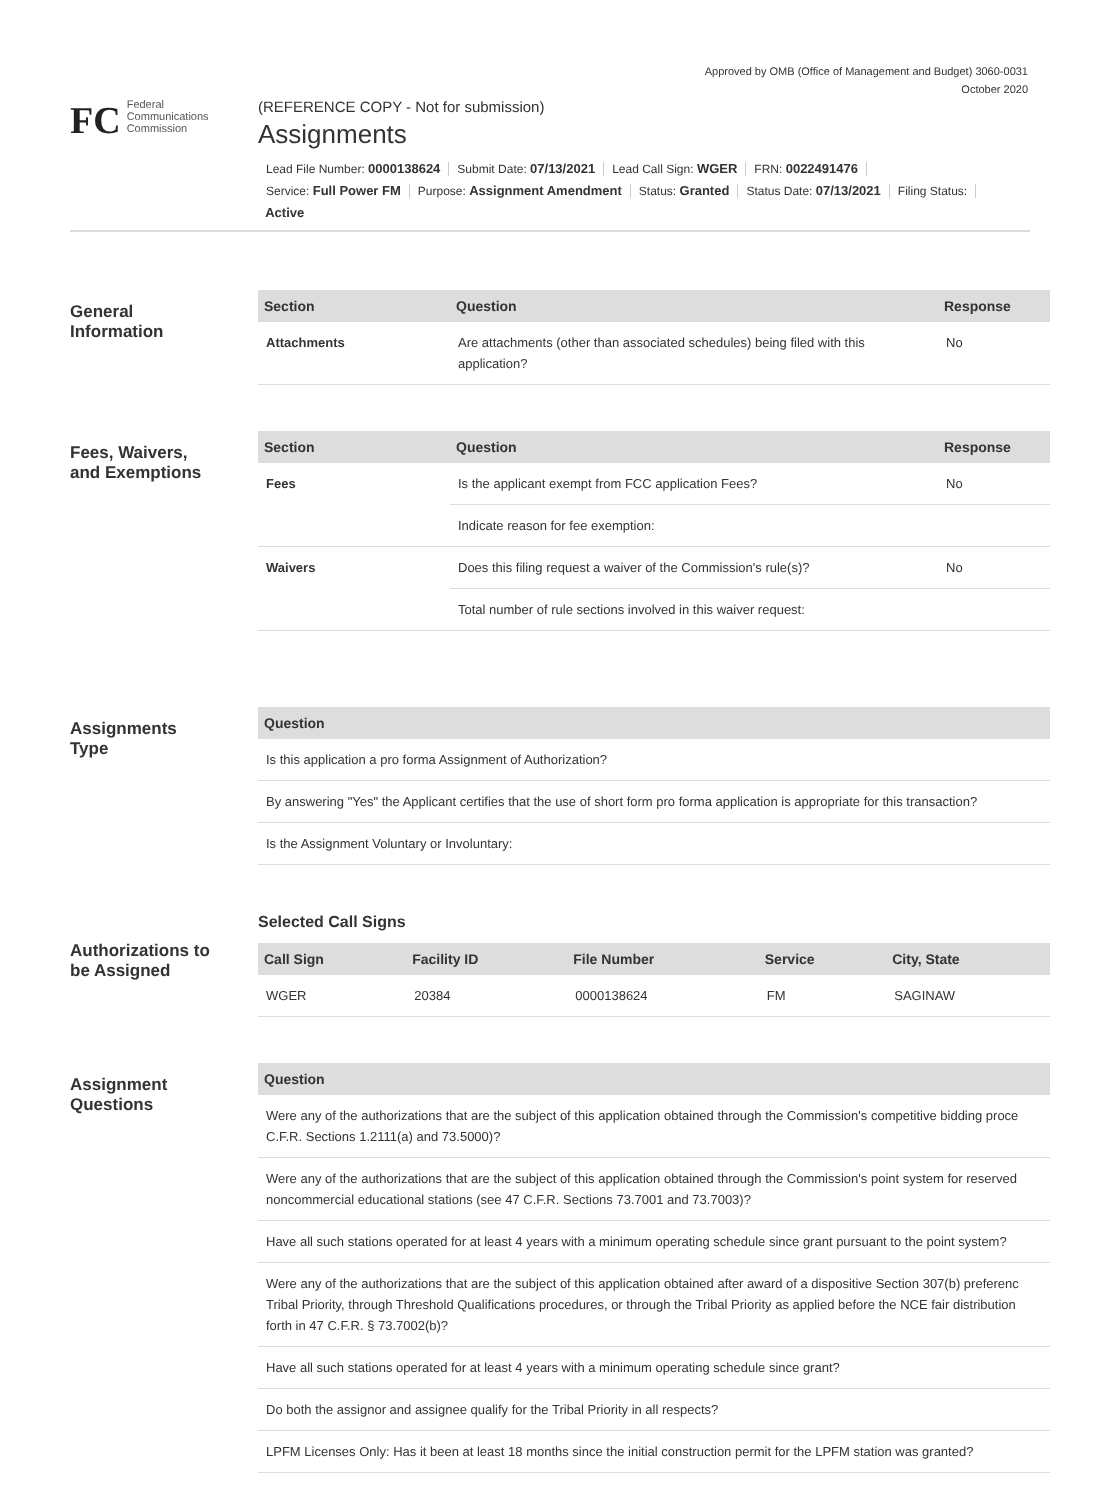Approved by OMB (Office of Management and Budget) 3060-0031
October 2020
FC Federal
Communications
Commission
(REFERENCE COPY - Not for submission)
Assignments
Lead File Number: 0000138624 Submit Date: 07/13/2021 Lead Call Sign: WGER FRN: 0022491476
Service: Full Power FM Purpose: Assignment Amendment Status: Granted Status Date: 07/13/2021 Filing Status:
Active
General
Information
| Section | Question | Response |
| --- | --- | --- |
| Attachments | Are attachments (other than associated schedules) being filed with this application? | No |
Fees, Waivers,
and Exemptions
| Section | Question | Response |
| --- | --- | --- |
| Fees | Is the applicant exempt from FCC application Fees? | No |
| | Indicate reason for fee exemption: | |
| Waivers | Does this filing request a waiver of the Commission's rule(s)? | No |
| | Total number of rule sections involved in this waiver request: | |
Assignments
Type
| Question |
| --- |
| Is this application a pro forma Assignment of Authorization? |
| By answering "Yes" the Applicant certifies that the use of short form pro forma application is appropriate for this transaction? |
| Is the Assignment Voluntary or Involuntary: |
Authorizations to
be Assigned
Selected Call Signs
| Call Sign | Facility ID | File Number | Service | City, State |
| --- | --- | --- | --- | --- |
| WGER | 20384 | 0000138624 | FM | SAGINAW |
Assignment
Questions
| Question |
| --- |
| Were any of the authorizations that are the subject of this application obtained through the Commission's competitive bidding proce C.F.R. Sections 1.2111(a) and 73.5000)? |
| Were any of the authorizations that are the subject of this application obtained through the Commission's point system for reserved noncommercial educational stations (see 47 C.F.R. Sections 73.7001 and 73.7003)? |
| Have all such stations operated for at least 4 years with a minimum operating schedule since grant pursuant to the point system? |
| Were any of the authorizations that are the subject of this application obtained after award of a dispositive Section 307(b) preferenc Tribal Priority, through Threshold Qualifications procedures, or through the Tribal Priority as applied before the NCE fair distribution forth in 47 C.F.R. § 73.7002(b)? |
| Have all such stations operated for at least 4 years with a minimum operating schedule since grant? |
| Do both the assignor and assignee qualify for the Tribal Priority in all respects? |
| LPFM Licenses Only: Has it been at least 18 months since the initial construction permit for the LPFM station was granted? |